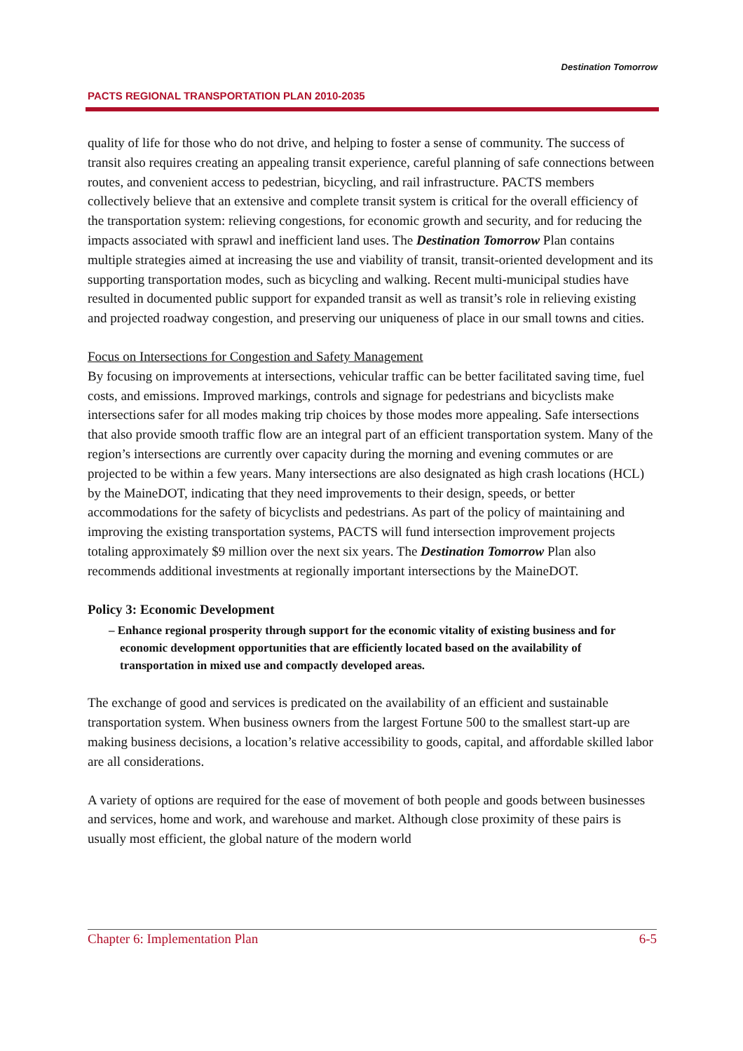PACTS REGIONAL TRANSPORTATION PLAN 2010-2035
Destination Tomorrow
quality of life for those who do not drive, and helping to foster a sense of community. The success of transit also requires creating an appealing transit experience, careful planning of safe connections between routes, and convenient access to pedestrian, bicycling, and rail infrastructure. PACTS members collectively believe that an extensive and complete transit system is critical for the overall efficiency of the transportation system: relieving congestions, for economic growth and security, and for reducing the impacts associated with sprawl and inefficient land uses. The Destination Tomorrow Plan contains multiple strategies aimed at increasing the use and viability of transit, transit-oriented development and its supporting transportation modes, such as bicycling and walking. Recent multi-municipal studies have resulted in documented public support for expanded transit as well as transit’s role in relieving existing and projected roadway congestion, and preserving our uniqueness of place in our small towns and cities.
Focus on Intersections for Congestion and Safety Management
By focusing on improvements at intersections, vehicular traffic can be better facilitated saving time, fuel costs, and emissions. Improved markings, controls and signage for pedestrians and bicyclists make intersections safer for all modes making trip choices by those modes more appealing. Safe intersections that also provide smooth traffic flow are an integral part of an efficient transportation system. Many of the region’s intersections are currently over capacity during the morning and evening commutes or are projected to be within a few years. Many intersections are also designated as high crash locations (HCL) by the MaineDOT, indicating that they need improvements to their design, speeds, or better accommodations for the safety of bicyclists and pedestrians. As part of the policy of maintaining and improving the existing transportation systems, PACTS will fund intersection improvement projects totaling approximately $9 million over the next six years. The Destination Tomorrow Plan also recommends additional investments at regionally important intersections by the MaineDOT.
Policy 3: Economic Development
– Enhance regional prosperity through support for the economic vitality of existing business and for economic development opportunities that are efficiently located based on the availability of transportation in mixed use and compactly developed areas.
The exchange of good and services is predicated on the availability of an efficient and sustainable transportation system. When business owners from the largest Fortune 500 to the smallest start-up are making business decisions, a location’s relative accessibility to goods, capital, and affordable skilled labor are all considerations.
A variety of options are required for the ease of movement of both people and goods between businesses and services, home and work, and warehouse and market. Although close proximity of these pairs is usually most efficient, the global nature of the modern world
Chapter 6: Implementation Plan 6-5